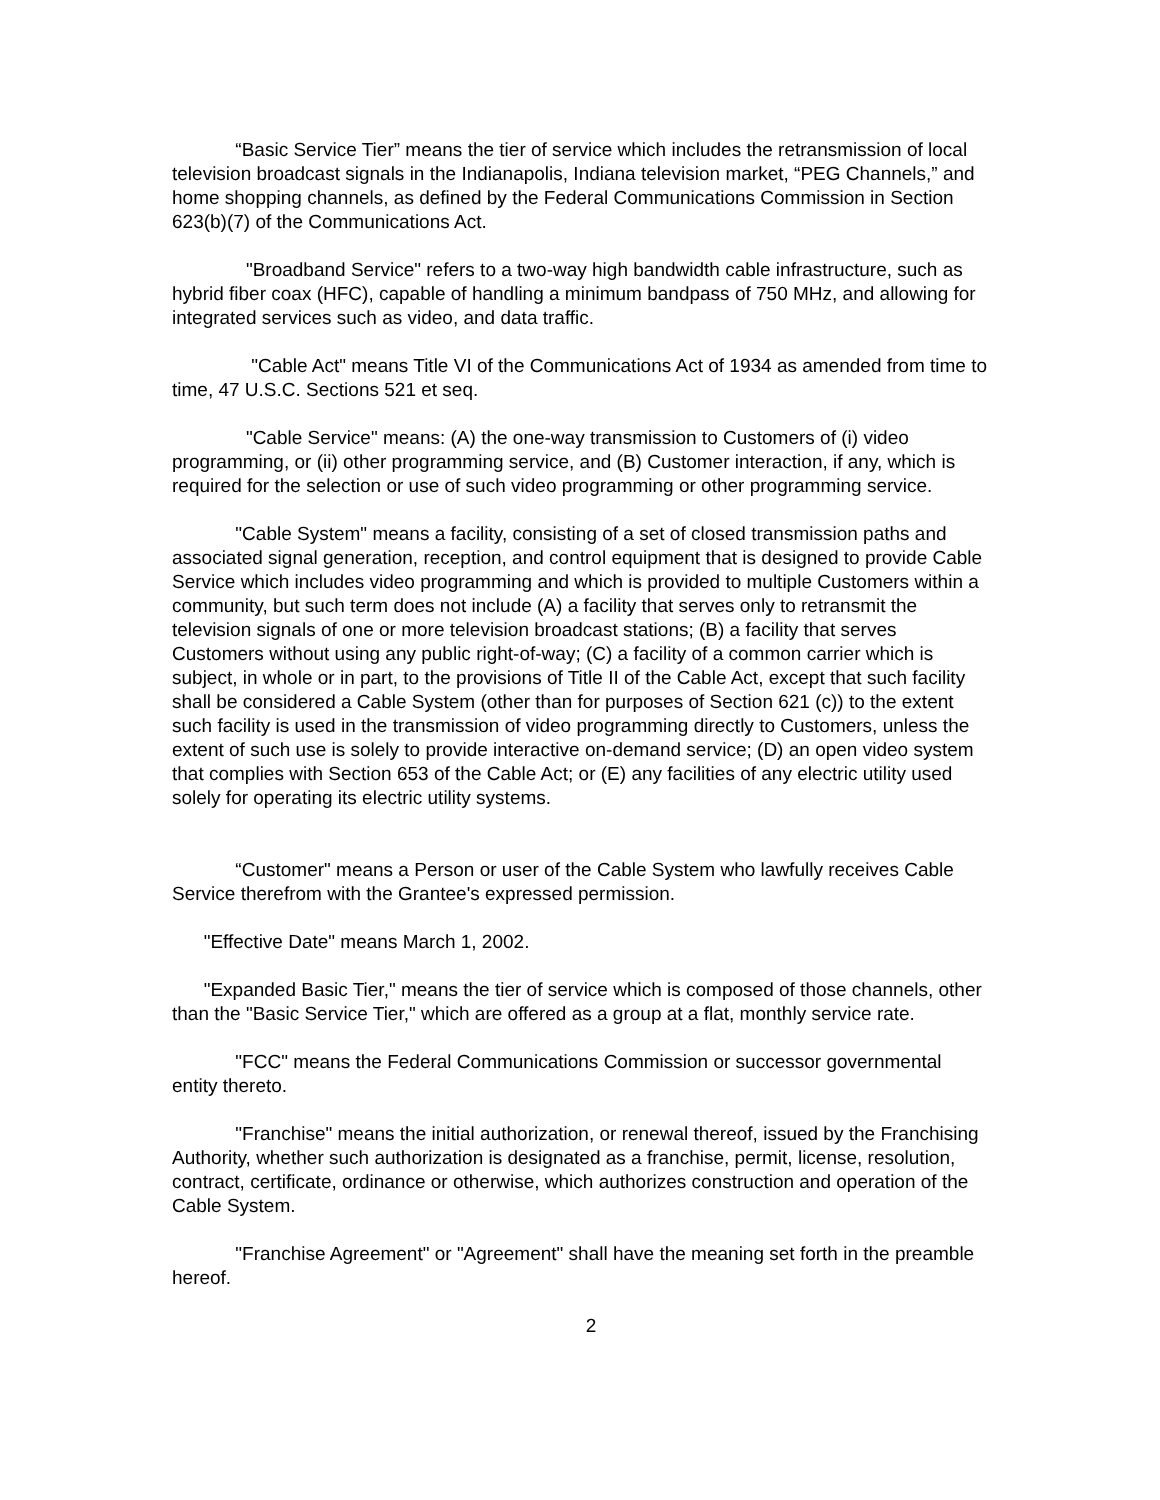“Basic Service Tier” means the tier of service which includes the retransmission of local television broadcast signals in the Indianapolis, Indiana television market, “PEG Channels,” and home shopping channels, as defined by the Federal Communications Commission in Section 623(b)(7) of the Communications Act.
"Broadband Service" refers to a two-way high bandwidth cable infrastructure, such as hybrid fiber coax (HFC), capable of handling a minimum bandpass of 750 MHz, and allowing for integrated services such as video, and data traffic.
"Cable Act" means Title VI of the Communications Act of 1934 as amended from time to time, 47 U.S.C. Sections 521 et seq.
"Cable Service" means: (A) the one-way transmission to Customers of (i) video programming, or (ii) other programming service, and (B) Customer interaction, if any, which is required for the selection or use of such video programming or other programming service.
"Cable System" means a facility, consisting of a set of closed transmission paths and associated signal generation, reception, and control equipment that is designed to provide Cable Service which includes video programming and which is provided to multiple Customers within a community, but such term does not include (A) a facility that serves only to retransmit the television signals of one or more television broadcast stations; (B) a facility that serves Customers without using any public right-of-way; (C) a facility of a common carrier which is subject, in whole or in part, to the provisions of Title II of the Cable Act, except that such facility shall be considered a Cable System (other than for purposes of Section 621 (c)) to the extent such facility is used in the transmission of video programming directly to Customers, unless the extent of such use is solely to provide interactive on-demand service; (D) an open video system that complies with Section 653 of the Cable Act; or (E) any facilities of any electric utility used solely for operating its electric utility systems.
“Customer" means a Person or user of the Cable System who lawfully receives Cable Service therefrom with the Grantee's expressed permission.
"Effective Date" means March 1, 2002.
"Expanded Basic Tier," means the tier of service which is composed of those channels, other than the "Basic Service Tier," which are offered as a group at a flat, monthly service rate.
"FCC" means the Federal Communications Commission or successor governmental entity thereto.
"Franchise" means the initial authorization, or renewal thereof, issued by the Franchising Authority, whether such authorization is designated as a franchise, permit, license, resolution, contract, certificate, ordinance or otherwise, which authorizes construction and operation of the Cable System.
"Franchise Agreement" or "Agreement" shall have the meaning set forth in the preamble hereof.
2